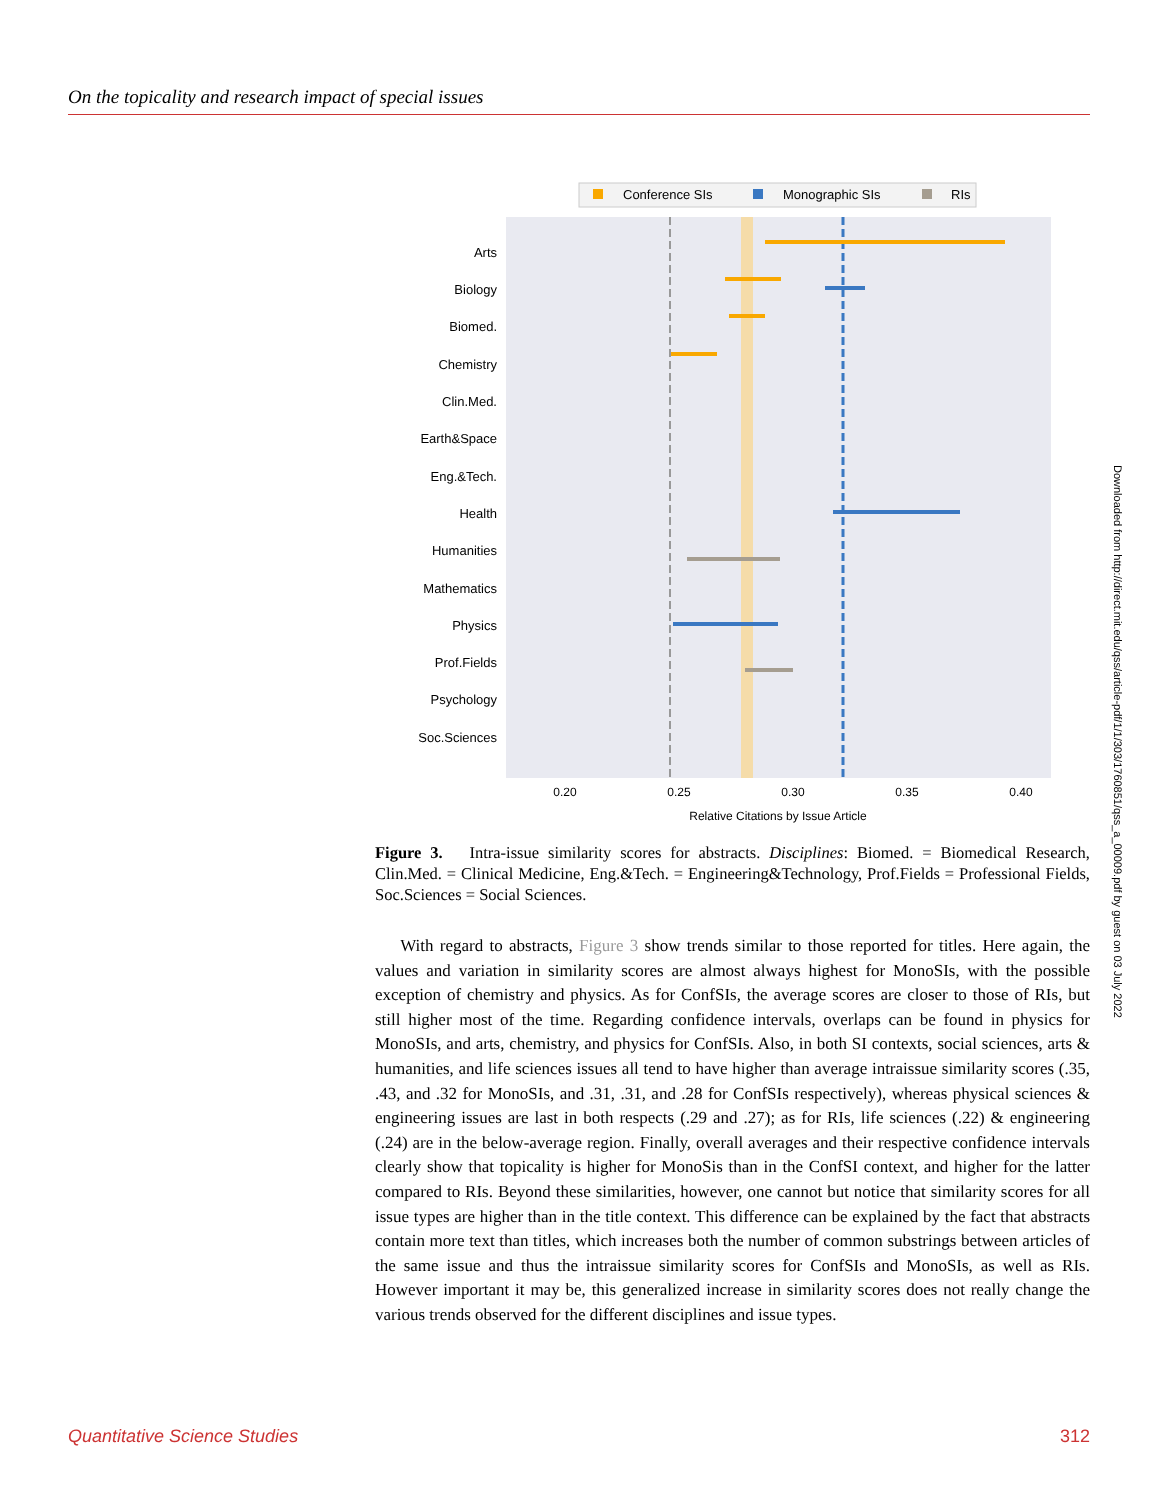On the topicality and research impact of special issues
Conference SIs
Monographic SIs
RIs
Arts
Biology
Biomed.
Chemistry
Clin.Med.
Earth&Space
Eng.&Tech.
Health
Humanities
Mathematics
Physics
Prof.Fields
Psychology
Soc.Sciences
0.20
0.25
0.30
0.35
0.40
Relative Citations by Issue Article
Figure 3. Intra-issue similarity scores for abstracts. Disciplines: Biomed. = Biomedical Research, Clin.Med. = Clinical Medicine, Eng.&Tech. = Engineering&Technology, Prof.Fields = Professional Fields, Soc.Sciences = Social Sciences.
With regard to abstracts, Figure 3 show trends similar to those reported for titles. Here again, the values and variation in similarity scores are almost always highest for MonoSIs, with the possible exception of chemistry and physics. As for ConfSIs, the average scores are closer to those of RIs, but still higher most of the time. Regarding confidence intervals, overlaps can be found in physics for MonoSIs, and arts, chemistry, and physics for ConfSIs. Also, in both SI contexts, social sciences, arts & humanities, and life sciences issues all tend to have higher than average intraissue similarity scores (.35, .43, and .32 for MonoSIs, and .31, .31, and .28 for ConfSIs respectively), whereas physical sciences & engineering issues are last in both respects (.29 and .27); as for RIs, life sciences (.22) & engineering (.24) are in the below-average region. Finally, overall averages and their respective confidence intervals clearly show that topicality is higher for MonoSis than in the ConfSI context, and higher for the latter compared to RIs. Beyond these similarities, however, one cannot but notice that similarity scores for all issue types are higher than in the title context. This difference can be explained by the fact that abstracts contain more text than titles, which increases both the number of common substrings between articles of the same issue and thus the intraissue similarity scores for ConfSIs and MonoSIs, as well as RIs. However important it may be, this generalized increase in similarity scores does not really change the various trends observed for the different disciplines and issue types.
Downloaded from http://direct.mit.edu/qss/article-pdf/1/1/303/1760851/qss_a_00009.pdf by guest on 03 July 2022
Quantitative Science Studies 312